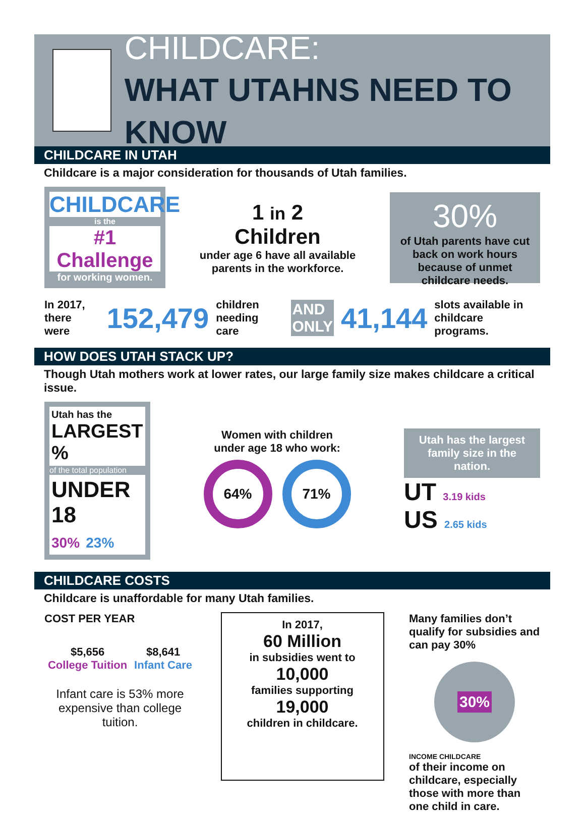CHILDCARE:
WHAT UTAHNS NEED TO KNOW
CHILDCARE IN UTAH
Childcare is a major consideration for thousands of Utah families.
CHILDCARE
is the
#1 Challenge
for working women.
1 in 2
Children
under age 6 have all available
parents in the workforce.
30%
of Utah parents have cut back on work hours because of unmet childcare needs.
In 2017,
there were
152,479
children
needing care
AND
ONLY
41,144
slots available in
childcare programs.
HOW DOES UTAH STACK UP?
Though Utah mothers work at lower rates, our large family size makes childcare a critical issue.
Utah has the
LARGEST %
of the total population
UNDER 18
30% 23%
Women with children
under age 18 who work:
64% 71%
Utah has the largest family size in the nation.
UT 3.19 kids
US 2.65 kids
CHILDCARE COSTS
Childcare is unaffordable for many Utah families.
COST PER YEAR
$5,656
College Tuition
$8,641
Infant Care
Infant care is 53% more expensive than college tuition.
In 2017,
60 Million
in subsidies went to
10,000
families supporting
19,000
children in childcare.
Many families don’t qualify for subsidies and can pay 30%
30%
INCOME CHILDCARE
of their income on childcare, especially those with more than one child in care.